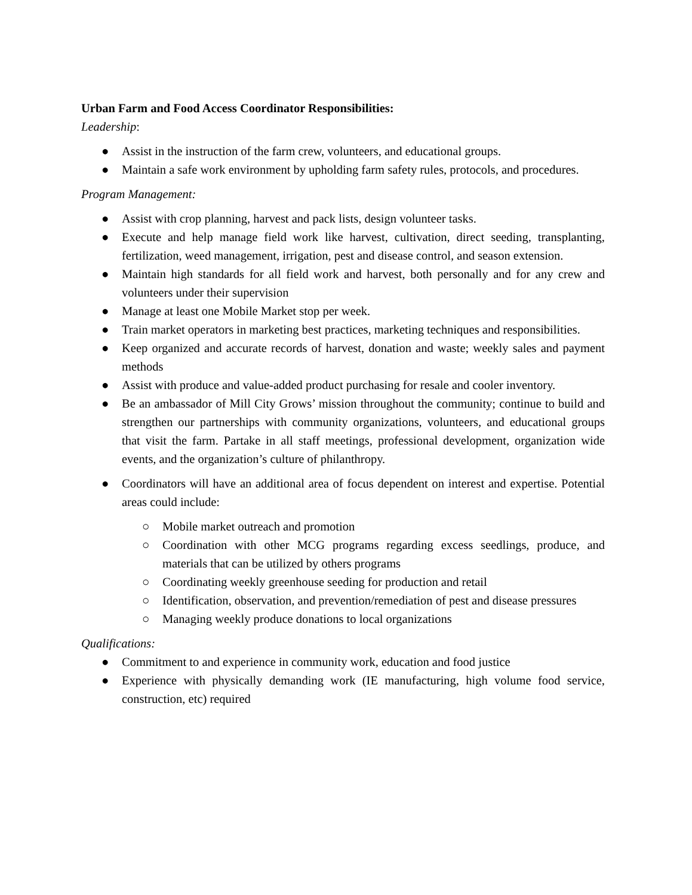Urban Farm and Food Access Coordinator Responsibilities:
Leadership:
● Assist in the instruction of the farm crew, volunteers, and educational groups.
● Maintain a safe work environment by upholding farm safety rules, protocols, and procedures.
Program Management:
● Assist with crop planning, harvest and pack lists, design volunteer tasks.
● Execute and help manage field work like harvest, cultivation, direct seeding, transplanting, fertilization, weed management, irrigation, pest and disease control, and season extension.
● Maintain high standards for all field work and harvest, both personally and for any crew and volunteers under their supervision
● Manage at least one Mobile Market stop per week.
● Train market operators in marketing best practices, marketing techniques and responsibilities.
● Keep organized and accurate records of harvest, donation and waste; weekly sales and payment methods
● Assist with produce and value-added product purchasing for resale and cooler inventory.
● Be an ambassador of Mill City Grows’ mission throughout the community; continue to build and strengthen our partnerships with community organizations, volunteers, and educational groups that visit the farm. Partake in all staff meetings, professional development, organization wide events, and the organization’s culture of philanthropy.
● Coordinators will have an additional area of focus dependent on interest and expertise. Potential areas could include:
○ Mobile market outreach and promotion
○ Coordination with other MCG programs regarding excess seedlings, produce, and materials that can be utilized by others programs
○ Coordinating weekly greenhouse seeding for production and retail
○ Identification, observation, and prevention/remediation of pest and disease pressures
○ Managing weekly produce donations to local organizations
Qualifications:
● Commitment to and experience in community work, education and food justice
● Experience with physically demanding work (IE manufacturing, high volume food service, construction, etc) required